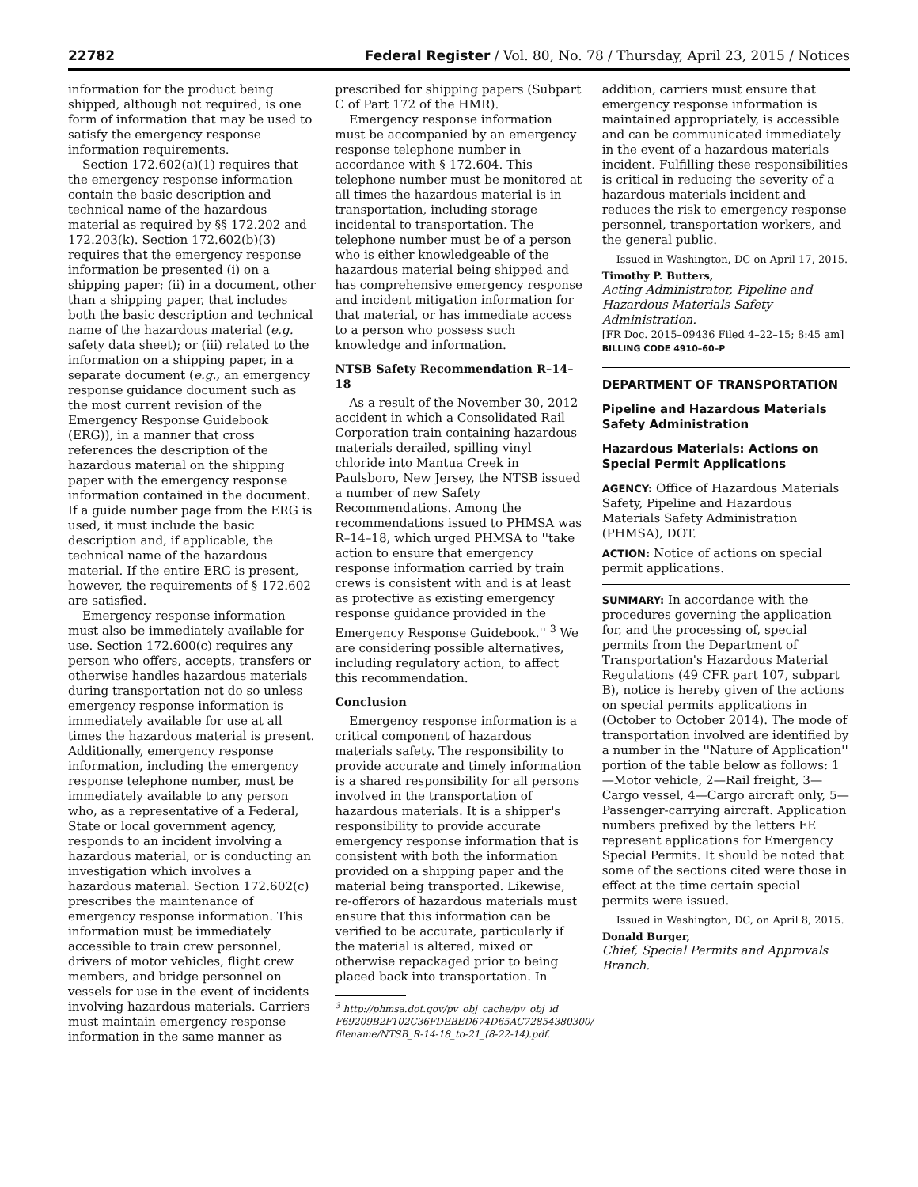22782 Federal Register / Vol. 80, No. 78 / Thursday, April 23, 2015 / Notices
information for the product being shipped, although not required, is one form of information that may be used to satisfy the emergency response information requirements.
Section 172.602(a)(1) requires that the emergency response information contain the basic description and technical name of the hazardous material as required by §§ 172.202 and 172.203(k). Section 172.602(b)(3) requires that the emergency response information be presented (i) on a shipping paper; (ii) in a document, other than a shipping paper, that includes both the basic description and technical name of the hazardous material (e.g. safety data sheet); or (iii) related to the information on a shipping paper, in a separate document (e.g., an emergency response guidance document such as the most current revision of the Emergency Response Guidebook (ERG)), in a manner that cross references the description of the hazardous material on the shipping paper with the emergency response information contained in the document. If a guide number page from the ERG is used, it must include the basic description and, if applicable, the technical name of the hazardous material. If the entire ERG is present, however, the requirements of § 172.602 are satisfied.
Emergency response information must also be immediately available for use. Section 172.600(c) requires any person who offers, accepts, transfers or otherwise handles hazardous materials during transportation not do so unless emergency response information is immediately available for use at all times the hazardous material is present. Additionally, emergency response information, including the emergency response telephone number, must be immediately available to any person who, as a representative of a Federal, State or local government agency, responds to an incident involving a hazardous material, or is conducting an investigation which involves a hazardous material. Section 172.602(c) prescribes the maintenance of emergency response information. This information must be immediately accessible to train crew personnel, drivers of motor vehicles, flight crew members, and bridge personnel on vessels for use in the event of incidents involving hazardous materials. Carriers must maintain emergency response information in the same manner as
prescribed for shipping papers (Subpart C of Part 172 of the HMR).
Emergency response information must be accompanied by an emergency response telephone number in accordance with § 172.604. This telephone number must be monitored at all times the hazardous material is in transportation, including storage incidental to transportation. The telephone number must be of a person who is either knowledgeable of the hazardous material being shipped and has comprehensive emergency response and incident mitigation information for that material, or has immediate access to a person who possess such knowledge and information.
NTSB Safety Recommendation R–14–18
As a result of the November 30, 2012 accident in which a Consolidated Rail Corporation train containing hazardous materials derailed, spilling vinyl chloride into Mantua Creek in Paulsboro, New Jersey, the NTSB issued a number of new Safety Recommendations. Among the recommendations issued to PHMSA was R–14–18, which urged PHMSA to ''take action to ensure that emergency response information carried by train crews is consistent with and is at least as protective as existing emergency response guidance provided in the Emergency Response Guidebook.'' <sup>3</sup> We are considering possible alternatives, including regulatory action, to affect this recommendation.
Conclusion
Emergency response information is a critical component of hazardous materials safety. The responsibility to provide accurate and timely information is a shared responsibility for all persons involved in the transportation of hazardous materials. It is a shipper's responsibility to provide accurate emergency response information that is consistent with both the information provided on a shipping paper and the material being transported. Likewise, re-offerors of hazardous materials must ensure that this information can be verified to be accurate, particularly if the material is altered, mixed or otherwise repackaged prior to being placed back into transportation. In
<sup>3</sup> http://phmsa.dot.gov/pv_obj_cache/pv_obj_id_
F69209B2F102C36FDEBED674D65AC72854380300/
filename/NTSB_R-14-18_to-21_(8-22-14).pdf.
addition, carriers must ensure that emergency response information is maintained appropriately, is accessible and can be communicated immediately in the event of a hazardous materials incident. Fulfilling these responsibilities is critical in reducing the severity of a hazardous materials incident and reduces the risk to emergency response personnel, transportation workers, and the general public.
Issued in Washington, DC on April 17, 2015.
Timothy P. Butters,
Acting Administrator, Pipeline and Hazardous Materials Safety Administration.
[FR Doc. 2015–09436 Filed 4–22–15; 8:45 am]
BILLING CODE 4910–60–P
DEPARTMENT OF TRANSPORTATION
Pipeline and Hazardous Materials Safety Administration
Hazardous Materials: Actions on Special Permit Applications
AGENCY: Office of Hazardous Materials Safety, Pipeline and Hazardous Materials Safety Administration (PHMSA), DOT.
ACTION: Notice of actions on special permit applications.
SUMMARY: In accordance with the procedures governing the application for, and the processing of, special permits from the Department of Transportation's Hazardous Material Regulations (49 CFR part 107, subpart B), notice is hereby given of the actions on special permits applications in (October to October 2014). The mode of transportation involved are identified by a number in the ''Nature of Application'' portion of the table below as follows: 1—Motor vehicle, 2—Rail freight, 3—Cargo vessel, 4—Cargo aircraft only, 5—Passenger-carrying aircraft. Application numbers prefixed by the letters EE represent applications for Emergency Special Permits. It should be noted that some of the sections cited were those in effect at the time certain special permits were issued.
Issued in Washington, DC, on April 8, 2015.
Donald Burger,
Chief, Special Permits and Approvals Branch.